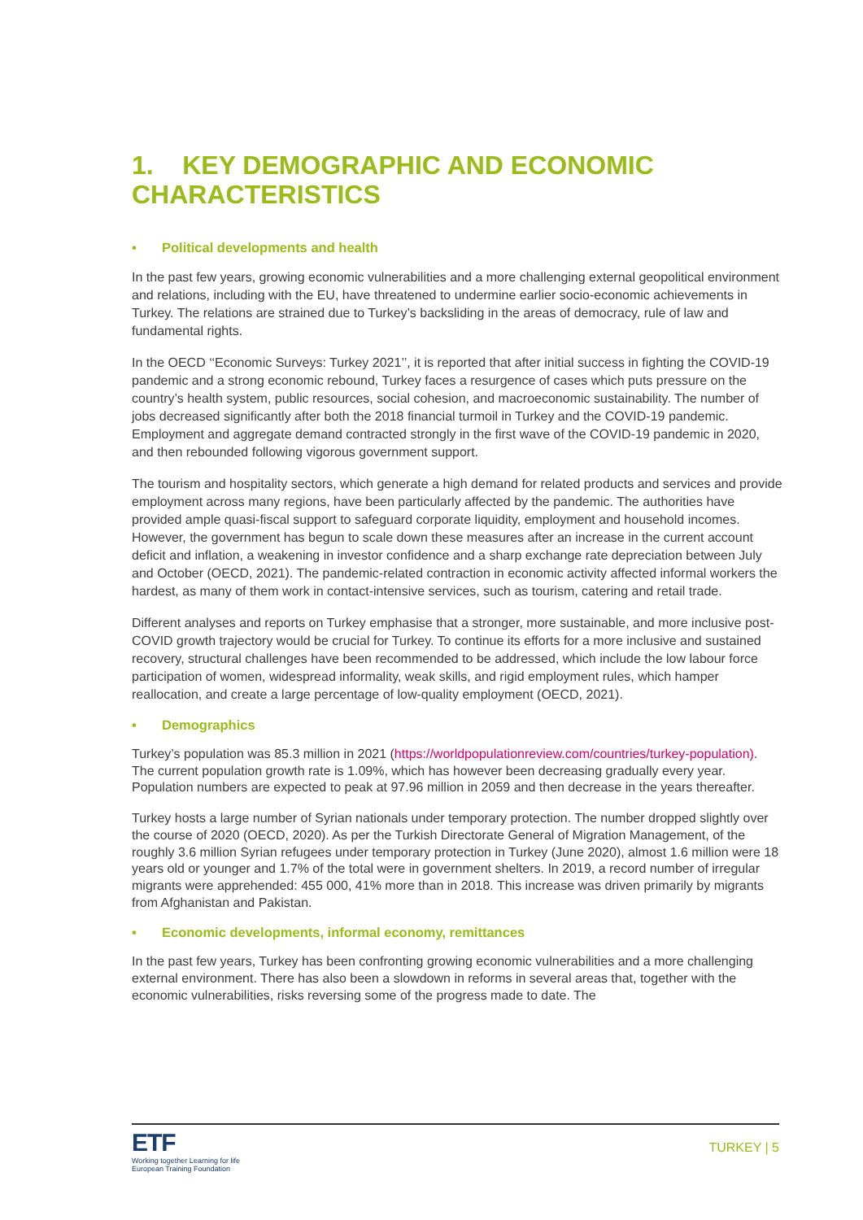1. KEY DEMOGRAPHIC AND ECONOMIC CHARACTERISTICS
• Political developments and health
In the past few years, growing economic vulnerabilities and a more challenging external geopolitical environment and relations, including with the EU, have threatened to undermine earlier socio-economic achievements in Turkey. The relations are strained due to Turkey’s backsliding in the areas of democracy, rule of law and fundamental rights.
In the OECD ‘‘Economic Surveys: Turkey 2021’’, it is reported that after initial success in fighting the COVID-19 pandemic and a strong economic rebound, Turkey faces a resurgence of cases which puts pressure on the country’s health system, public resources, social cohesion, and macroeconomic sustainability. The number of jobs decreased significantly after both the 2018 financial turmoil in Turkey and the COVID-19 pandemic. Employment and aggregate demand contracted strongly in the first wave of the COVID-19 pandemic in 2020, and then rebounded following vigorous government support.
The tourism and hospitality sectors, which generate a high demand for related products and services and provide employment across many regions, have been particularly affected by the pandemic. The authorities have provided ample quasi-fiscal support to safeguard corporate liquidity, employment and household incomes. However, the government has begun to scale down these measures after an increase in the current account deficit and inflation, a weakening in investor confidence and a sharp exchange rate depreciation between July and October (OECD, 2021). The pandemic-related contraction in economic activity affected informal workers the hardest, as many of them work in contact-intensive services, such as tourism, catering and retail trade.
Different analyses and reports on Turkey emphasise that a stronger, more sustainable, and more inclusive post-COVID growth trajectory would be crucial for Turkey. To continue its efforts for a more inclusive and sustained recovery, structural challenges have been recommended to be addressed, which include the low labour force participation of women, widespread informality, weak skills, and rigid employment rules, which hamper reallocation, and create a large percentage of low-quality employment (OECD, 2021).
• Demographics
Turkey’s population was 85.3 million in 2021 (https://worldpopulationreview.com/countries/turkey-population). The current population growth rate is 1.09%, which has however been decreasing gradually every year. Population numbers are expected to peak at 97.96 million in 2059 and then decrease in the years thereafter.
Turkey hosts a large number of Syrian nationals under temporary protection. The number dropped slightly over the course of 2020 (OECD, 2020). As per the Turkish Directorate General of Migration Management, of the roughly 3.6 million Syrian refugees under temporary protection in Turkey (June 2020), almost 1.6 million were 18 years old or younger and 1.7% of the total were in government shelters. In 2019, a record number of irregular migrants were apprehended: 455 000, 41% more than in 2018. This increase was driven primarily by migrants from Afghanistan and Pakistan.
• Economic developments, informal economy, remittances
In the past few years, Turkey has been confronting growing economic vulnerabilities and a more challenging external environment. There has also been a slowdown in reforms in several areas that, together with the economic vulnerabilities, risks reversing some of the progress made to date. The
ETF
Working together Learning for life
European Training Foundation
TURKEY | 5